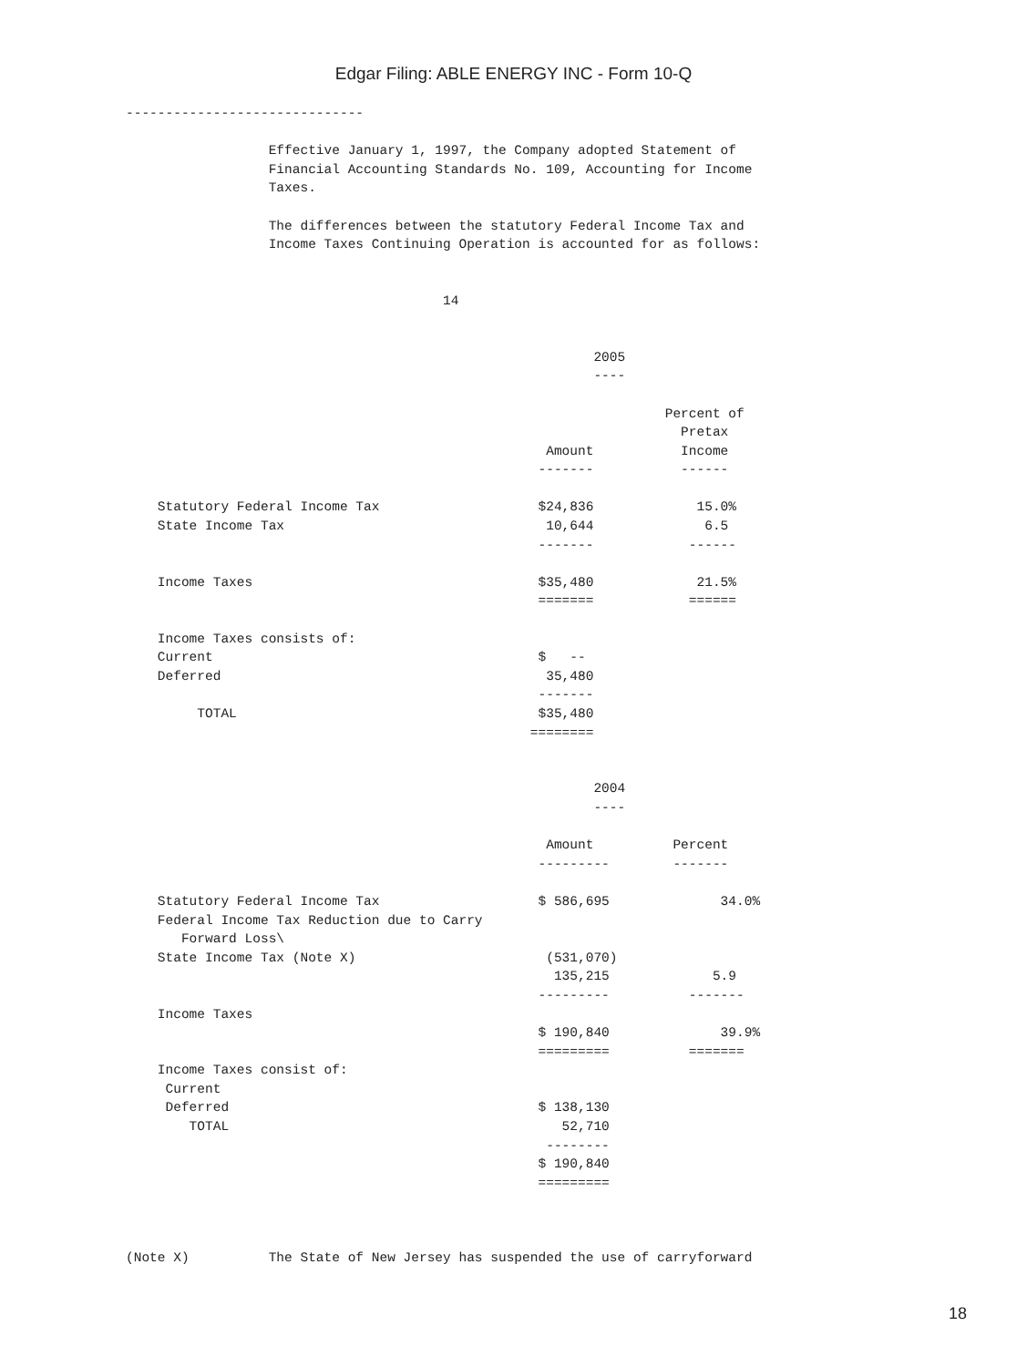Edgar Filing: ABLE ENERGY INC - Form 10-Q
------------------------------

                  Effective January 1, 1997, the Company adopted Statement of
                  Financial Accounting Standards No. 109, Accounting for Income
                  Taxes.

                  The differences between the statutory Federal Income Tax and
                  Income Taxes Continuing Operation is accounted for as follows:


                                        14


                                                           2005
                                                           ----

                                                                    Percent of
                                                                      Pretax
                                                     Amount           Income
                                                    -------           ------

    Statutory Federal Income Tax                    $24,836             15.0%
    State Income Tax                                 10,644              6.5
                                                    -------            ------

    Income Taxes                                    $35,480             21.5%
                                                    =======            ======

    Income Taxes consists of:
    Current                                         $   --
    Deferred                                         35,480
                                                    -------
         TOTAL                                      $35,480
                                                   ========


                                                           2004
                                                           ----

                                                     Amount          Percent
                                                    ---------        -------

    Statutory Federal Income Tax                    $ 586,695              34.0%
    Federal Income Tax Reduction due to Carry
       Forward Loss\
    State Income Tax (Note X)                        (531,070)
                                                      135,215             5.9
                                                    ---------          -------
    Income Taxes
                                                    $ 190,840              39.9%
                                                    =========          =======
    Income Taxes consist of:
     Current
     Deferred                                       $ 138,130
        TOTAL                                          52,710
                                                     --------
                                                    $ 190,840
                                                    =========



(Note X)          The State of New Jersey has suspended the use of carryforward
18